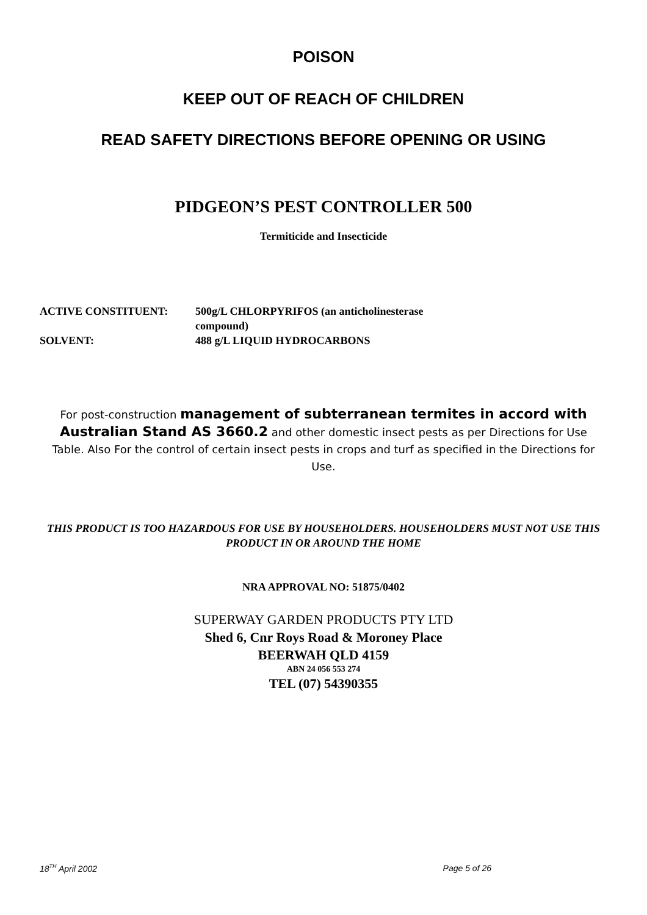POISON
KEEP OUT OF REACH OF CHILDREN
READ SAFETY DIRECTIONS BEFORE OPENING OR USING
PIDGEON’S PEST CONTROLLER 500
Termiticide and Insecticide
ACTIVE CONSTITUENT: 500g/L CHLORPYRIFOS (an anticholinesterase
compound)
SOLVENT: 488 g/L LIQUID HYDROCARBONS
For post-construction management of subterranean termites in accord with Australian Stand AS 3660.2 and other domestic insect pests as per Directions for Use Table. Also For the control of certain insect pests in crops and turf as specified in the Directions for Use.
THIS PRODUCT IS TOO HAZARDOUS FOR USE BY HOUSEHOLDERS. HOUSEHOLDERS MUST NOT USE THIS PRODUCT IN OR AROUND THE HOME
NRA APPROVAL NO: 51875/0402
SUPERWAY GARDEN PRODUCTS PTY LTD
Shed 6, Cnr Roys Road & Moroney Place
BEERWAH QLD 4159
ABN 24 056 553 274
TEL (07) 54390355
18<sup>TH</sup> April 2002 Page 5 of 26